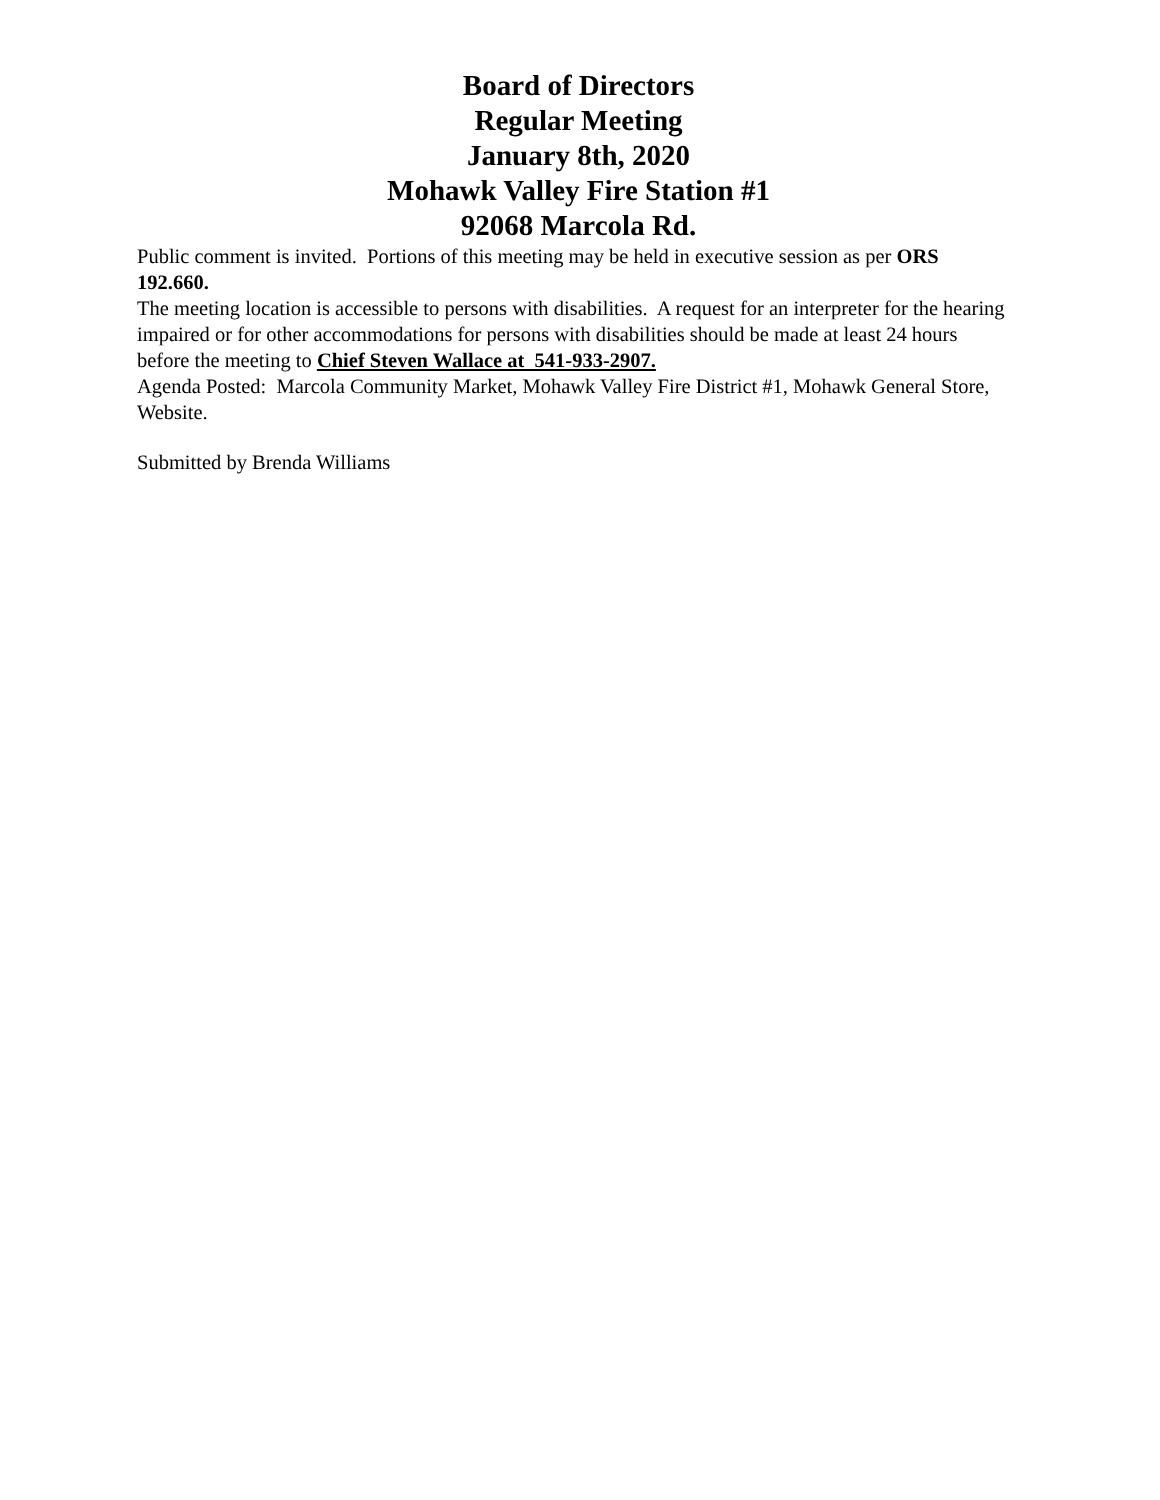Board of Directors
Regular Meeting
January 8th, 2020
Mohawk Valley Fire Station #1
92068 Marcola Rd.
Public comment is invited. Portions of this meeting may be held in executive session as per ORS 192.660.
The meeting location is accessible to persons with disabilities. A request for an interpreter for the hearing impaired or for other accommodations for persons with disabilities should be made at least 24 hours before the meeting to Chief Steven Wallace at 541-933-2907.
Agenda Posted: Marcola Community Market, Mohawk Valley Fire District #1, Mohawk General Store, Website.
Submitted by Brenda Williams